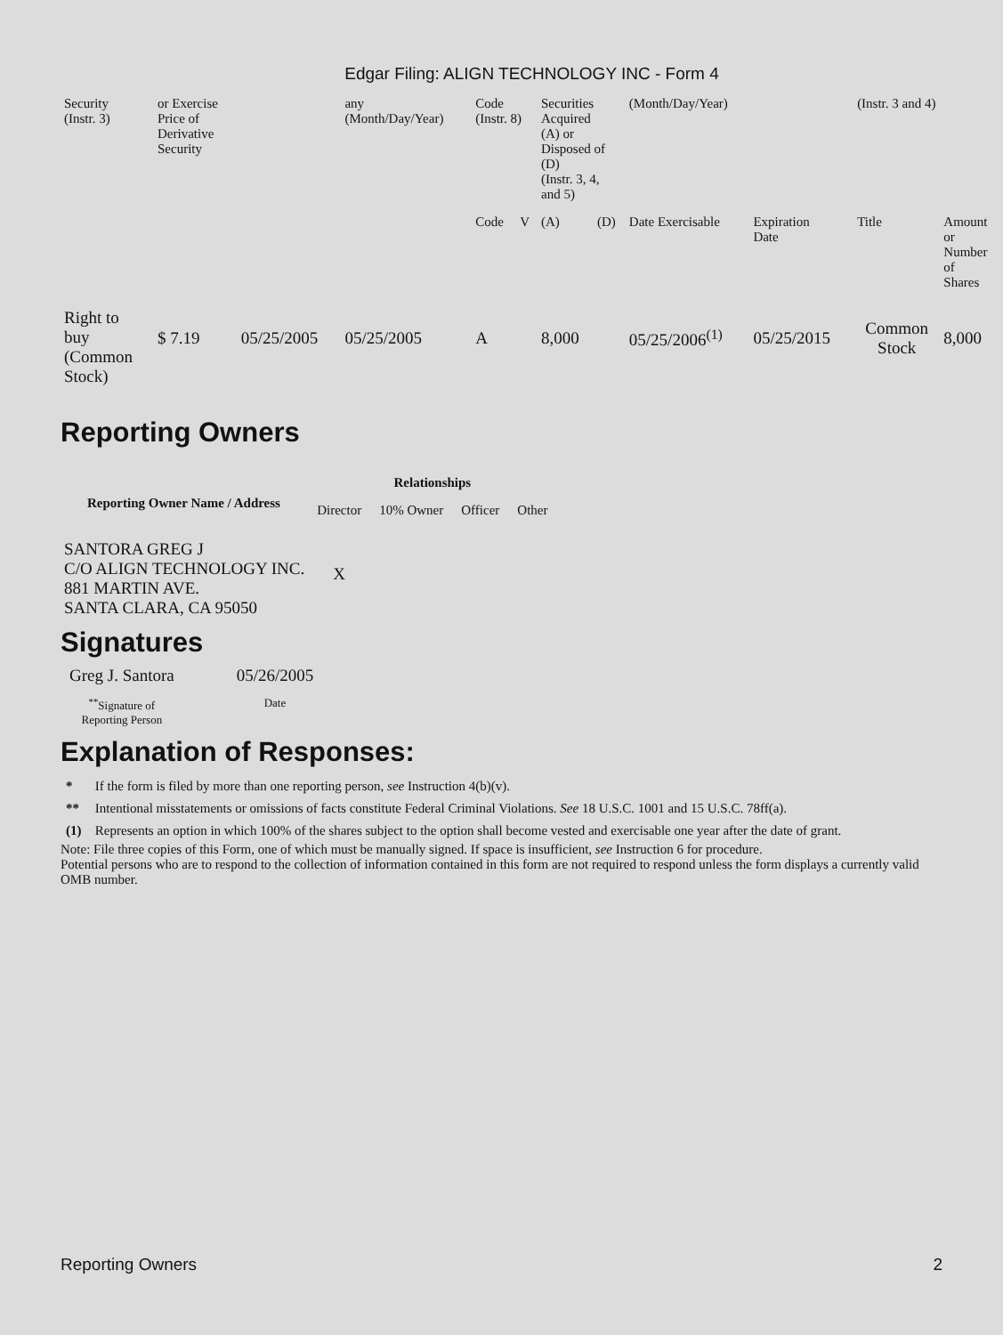Edgar Filing: ALIGN TECHNOLOGY INC - Form 4
| Security (Instr. 3) | or Exercise Price of Derivative Security | | any (Month/Day/Year) | Code (Instr. 8) | | Securities Acquired (A) or Disposed of (D) (Instr. 3, 4, and 5) | | (Month/Day/Year) | | (Instr. 3 and 4) | |
| | | | | Code | V | (A) | (D) | Date Exercisable | Expiration Date | Title | Amount or Number of Shares |
| Right to buy (Common Stock) | $ 7.19 | 05/25/2005 | 05/25/2005 | A | | 8,000 | | 05/25/2006<sup>(1)</sup> | 05/25/2015 | Common Stock | 8,000 |
Reporting Owners
| Reporting Owner Name / Address | Relationships | | | |
| --- | --- | --- | --- | --- |
| | Director | 10% Owner | Officer | Other |
| SANTORA GREG J C/O ALIGN TECHNOLOGY INC. 881 MARTIN AVE. SANTA CLARA, CA 95050 | X | | | |
Signatures
| Greg J. Santora | 05/26/2005 |
| <sup>**</sup> Signature of Reporting Person | Date |
Explanation of Responses:
| * | If the form is filed by more than one reporting person, see Instruction 4(b)(v). |
| ** | Intentional misstatements or omissions of facts constitute Federal Criminal Violations. See 18 U.S.C. 1001 and 15 U.S.C. 78ff(a). |
| (1) | Represents an option in which 100% of the shares subject to the option shall become vested and exercisable one year after the date of grant. |
Note: File three copies of this Form, one of which must be manually signed. If space is insufficient, see Instruction 6 for procedure.
Potential persons who are to respond to the collection of information contained in this form are not required to respond unless the form displays a currently valid OMB number.
Reporting Owners 2